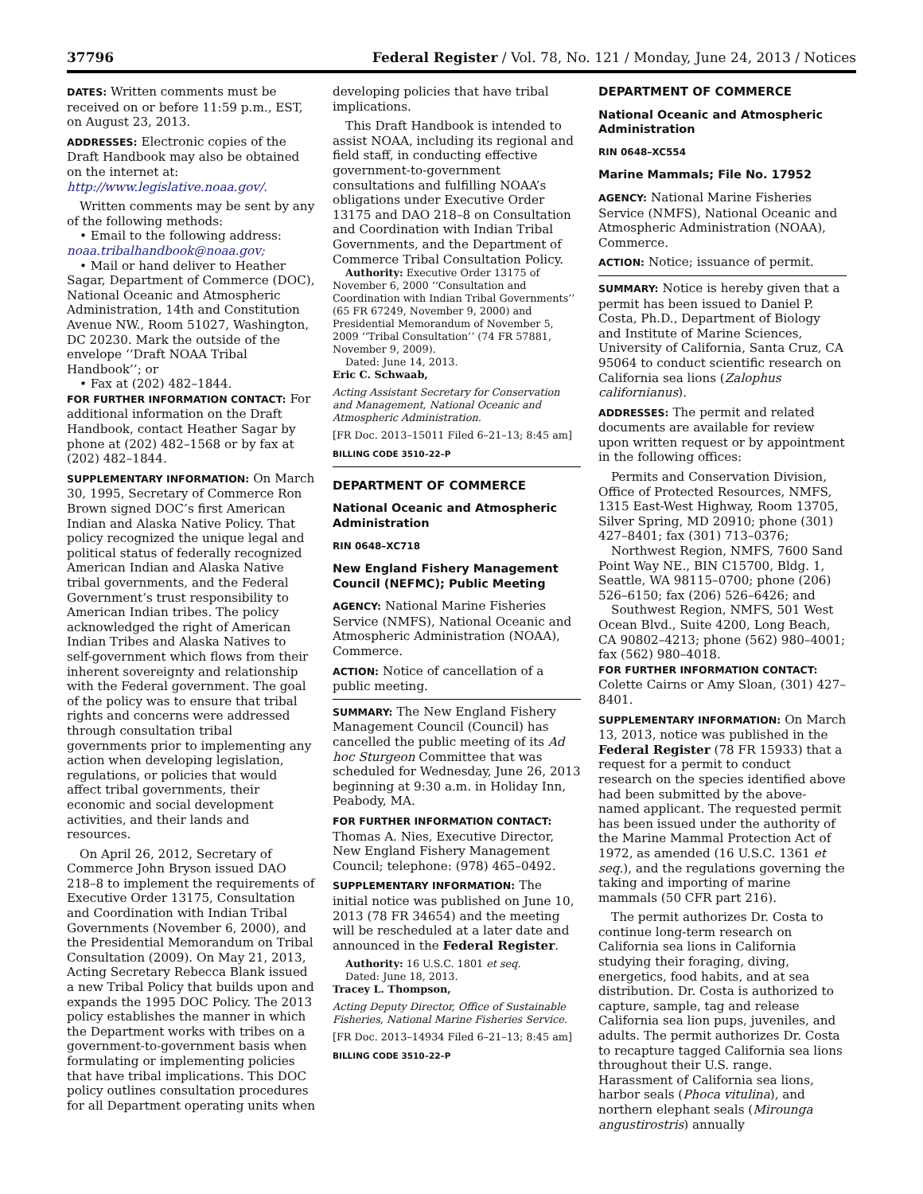37796 Federal Register / Vol. 78, No. 121 / Monday, June 24, 2013 / Notices
DATES: Written comments must be received on or before 11:59 p.m., EST, on August 23, 2013.
ADDRESSES: Electronic copies of the Draft Handbook may also be obtained on the internet at: http://www.legislative.noaa.gov/.
Written comments may be sent by any of the following methods:
• Email to the following address: noaa.tribalhandbook@noaa.gov;
• Mail or hand deliver to Heather Sagar, Department of Commerce (DOC), National Oceanic and Atmospheric Administration, 14th and Constitution Avenue NW., Room 51027, Washington, DC 20230. Mark the outside of the envelope ‘‘Draft NOAA Tribal Handbook’’; or
• Fax at (202) 482–1844.
FOR FURTHER INFORMATION CONTACT: For additional information on the Draft Handbook, contact Heather Sagar by phone at (202) 482–1568 or by fax at (202) 482–1844.
SUPPLEMENTARY INFORMATION: On March 30, 1995, Secretary of Commerce Ron Brown signed DOC’s first American Indian and Alaska Native Policy. That policy recognized the unique legal and political status of federally recognized American Indian and Alaska Native tribal governments, and the Federal Government’s trust responsibility to American Indian tribes. The policy acknowledged the right of American Indian Tribes and Alaska Natives to self-government which flows from their inherent sovereignty and relationship with the Federal government. The goal of the policy was to ensure that tribal rights and concerns were addressed through consultation tribal governments prior to implementing any action when developing legislation, regulations, or policies that would affect tribal governments, their economic and social development activities, and their lands and resources.
On April 26, 2012, Secretary of Commerce John Bryson issued DAO 218–8 to implement the requirements of Executive Order 13175, Consultation and Coordination with Indian Tribal Governments (November 6, 2000), and the Presidential Memorandum on Tribal Consultation (2009). On May 21, 2013, Acting Secretary Rebecca Blank issued a new Tribal Policy that builds upon and expands the 1995 DOC Policy. The 2013 policy establishes the manner in which the Department works with tribes on a government-to-government basis when formulating or implementing policies that have tribal implications. This DOC policy outlines consultation procedures for all Department operating units when
developing policies that have tribal implications.
This Draft Handbook is intended to assist NOAA, including its regional and field staff, in conducting effective government-to-government consultations and fulfilling NOAA’s obligations under Executive Order 13175 and DAO 218–8 on Consultation and Coordination with Indian Tribal Governments, and the Department of Commerce Tribal Consultation Policy.
Authority: Executive Order 13175 of November 6, 2000 ‘‘Consultation and Coordination with Indian Tribal Governments’’ (65 FR 67249, November 9, 2000) and Presidential Memorandum of November 5, 2009 ‘‘Tribal Consultation’’ (74 FR 57881, November 9, 2009).
Dated: June 14, 2013.
Eric C. Schwaab,
Acting Assistant Secretary for Conservation and Management, National Oceanic and Atmospheric Administration.
[FR Doc. 2013–15011 Filed 6–21–13; 8:45 am]
BILLING CODE 3510–22–P
DEPARTMENT OF COMMERCE
National Oceanic and Atmospheric Administration
RIN 0648–XC718
New England Fishery Management Council (NEFMC); Public Meeting
AGENCY: National Marine Fisheries Service (NMFS), National Oceanic and Atmospheric Administration (NOAA), Commerce.
ACTION: Notice of cancellation of a public meeting.
SUMMARY: The New England Fishery Management Council (Council) has cancelled the public meeting of its Ad hoc Sturgeon Committee that was scheduled for Wednesday, June 26, 2013 beginning at 9:30 a.m. in Holiday Inn, Peabody, MA.
FOR FURTHER INFORMATION CONTACT: Thomas A. Nies, Executive Director, New England Fishery Management Council; telephone: (978) 465–0492.
SUPPLEMENTARY INFORMATION: The initial notice was published on June 10, 2013 (78 FR 34654) and the meeting will be rescheduled at a later date and announced in the Federal Register.
Authority: 16 U.S.C. 1801 et seq.
Dated: June 18, 2013.
Tracey L. Thompson,
Acting Deputy Director, Office of Sustainable Fisheries, National Marine Fisheries Service.
[FR Doc. 2013–14934 Filed 6–21–13; 8:45 am]
BILLING CODE 3510–22–P
DEPARTMENT OF COMMERCE
National Oceanic and Atmospheric Administration
RIN 0648–XC554
Marine Mammals; File No. 17952
AGENCY: National Marine Fisheries Service (NMFS), National Oceanic and Atmospheric Administration (NOAA), Commerce.
ACTION: Notice; issuance of permit.
SUMMARY: Notice is hereby given that a permit has been issued to Daniel P. Costa, Ph.D., Department of Biology and Institute of Marine Sciences, University of California, Santa Cruz, CA 95064 to conduct scientific research on California sea lions (Zalophus californianus).
ADDRESSES: The permit and related documents are available for review upon written request or by appointment in the following offices:
Permits and Conservation Division, Office of Protected Resources, NMFS, 1315 East-West Highway, Room 13705, Silver Spring, MD 20910; phone (301) 427–8401; fax (301) 713–0376;
Northwest Region, NMFS, 7600 Sand Point Way NE., BIN C15700, Bldg. 1, Seattle, WA 98115–0700; phone (206) 526–6150; fax (206) 526–6426; and
Southwest Region, NMFS, 501 West Ocean Blvd., Suite 4200, Long Beach, CA 90802–4213; phone (562) 980–4001; fax (562) 980–4018.
FOR FURTHER INFORMATION CONTACT: Colette Cairns or Amy Sloan, (301) 427–8401.
SUPPLEMENTARY INFORMATION: On March 13, 2013, notice was published in the Federal Register (78 FR 15933) that a request for a permit to conduct research on the species identified above had been submitted by the above-named applicant. The requested permit has been issued under the authority of the Marine Mammal Protection Act of 1972, as amended (16 U.S.C. 1361 et seq.), and the regulations governing the taking and importing of marine mammals (50 CFR part 216).
The permit authorizes Dr. Costa to continue long-term research on California sea lions in California studying their foraging, diving, energetics, food habits, and at sea distribution. Dr. Costa is authorized to capture, sample, tag and release California sea lion pups, juveniles, and adults. The permit authorizes Dr. Costa to recapture tagged California sea lions throughout their U.S. range. Harassment of California sea lions, harbor seals (Phoca vitulina), and northern elephant seals (Mirounga angustirostris) annually